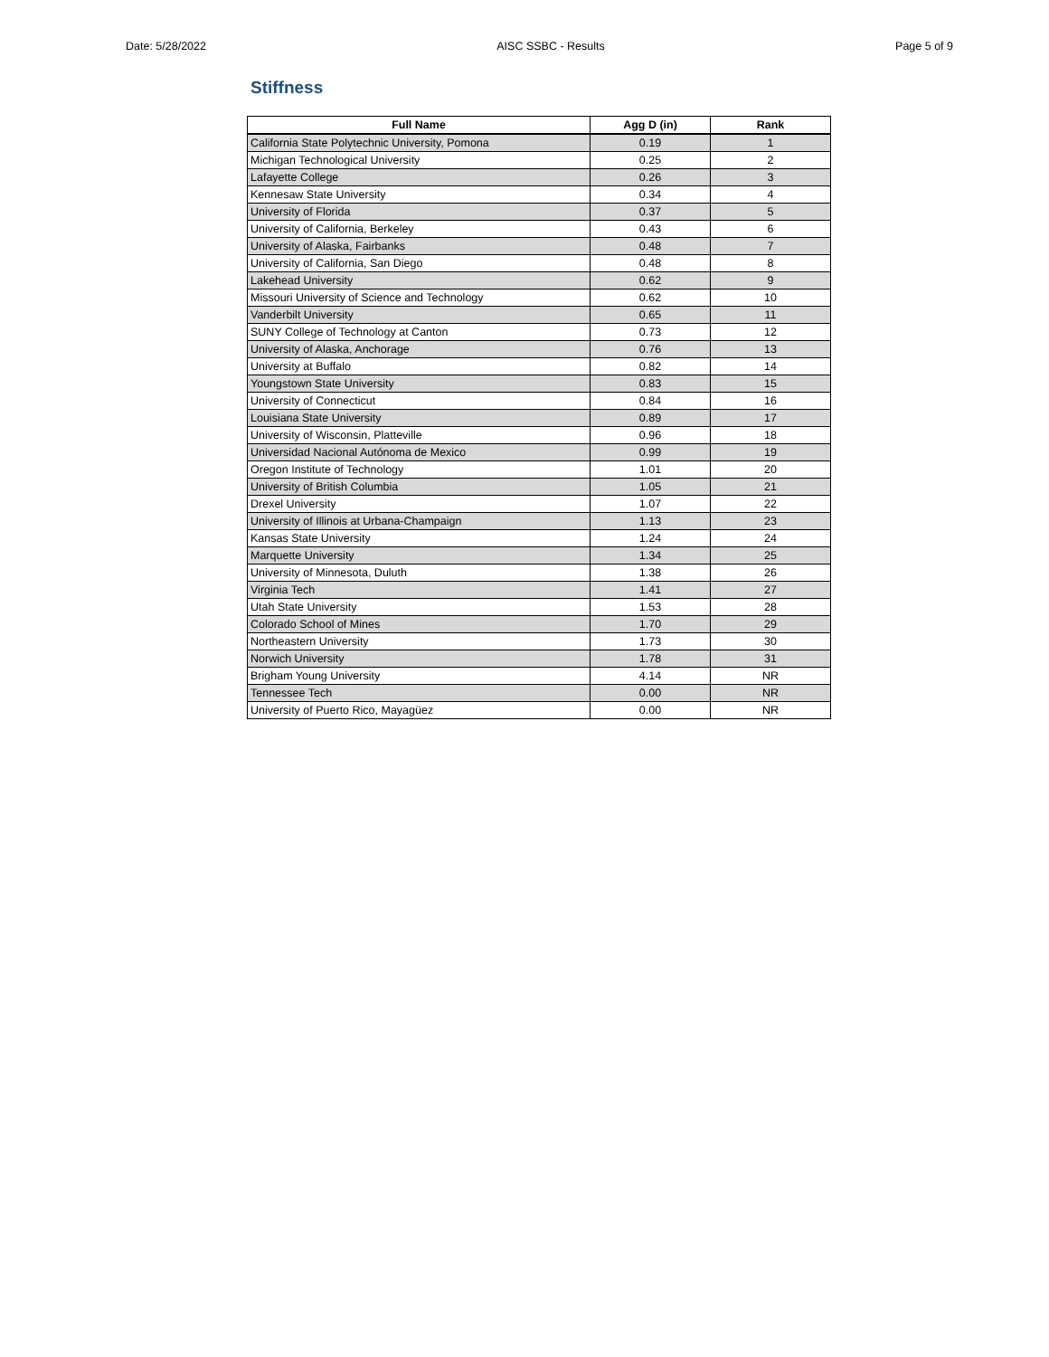Date: 5/28/2022 AISC SSBC - Results Page 5 of 9
Stiffness
| Full Name | Agg D (in) | Rank |
| --- | --- | --- |
| California State Polytechnic University, Pomona | 0.19 | 1 |
| Michigan Technological University | 0.25 | 2 |
| Lafayette College | 0.26 | 3 |
| Kennesaw State University | 0.34 | 4 |
| University of Florida | 0.37 | 5 |
| University of California, Berkeley | 0.43 | 6 |
| University of Alaska, Fairbanks | 0.48 | 7 |
| University of California, San Diego | 0.48 | 8 |
| Lakehead University | 0.62 | 9 |
| Missouri University of Science and Technology | 0.62 | 10 |
| Vanderbilt University | 0.65 | 11 |
| SUNY College of Technology at Canton | 0.73 | 12 |
| University of Alaska, Anchorage | 0.76 | 13 |
| University at Buffalo | 0.82 | 14 |
| Youngstown State University | 0.83 | 15 |
| University of Connecticut | 0.84 | 16 |
| Louisiana State University | 0.89 | 17 |
| University of Wisconsin, Platteville | 0.96 | 18 |
| Universidad Nacional Autónoma de Mexico | 0.99 | 19 |
| Oregon Institute of Technology | 1.01 | 20 |
| University of British Columbia | 1.05 | 21 |
| Drexel University | 1.07 | 22 |
| University of Illinois at Urbana-Champaign | 1.13 | 23 |
| Kansas State University | 1.24 | 24 |
| Marquette University | 1.34 | 25 |
| University of Minnesota, Duluth | 1.38 | 26 |
| Virginia Tech | 1.41 | 27 |
| Utah State University | 1.53 | 28 |
| Colorado School of Mines | 1.70 | 29 |
| Northeastern University | 1.73 | 30 |
| Norwich University | 1.78 | 31 |
| Brigham Young University | 4.14 | NR |
| Tennessee Tech | 0.00 | NR |
| University of Puerto Rico, Mayagüez | 0.00 | NR |